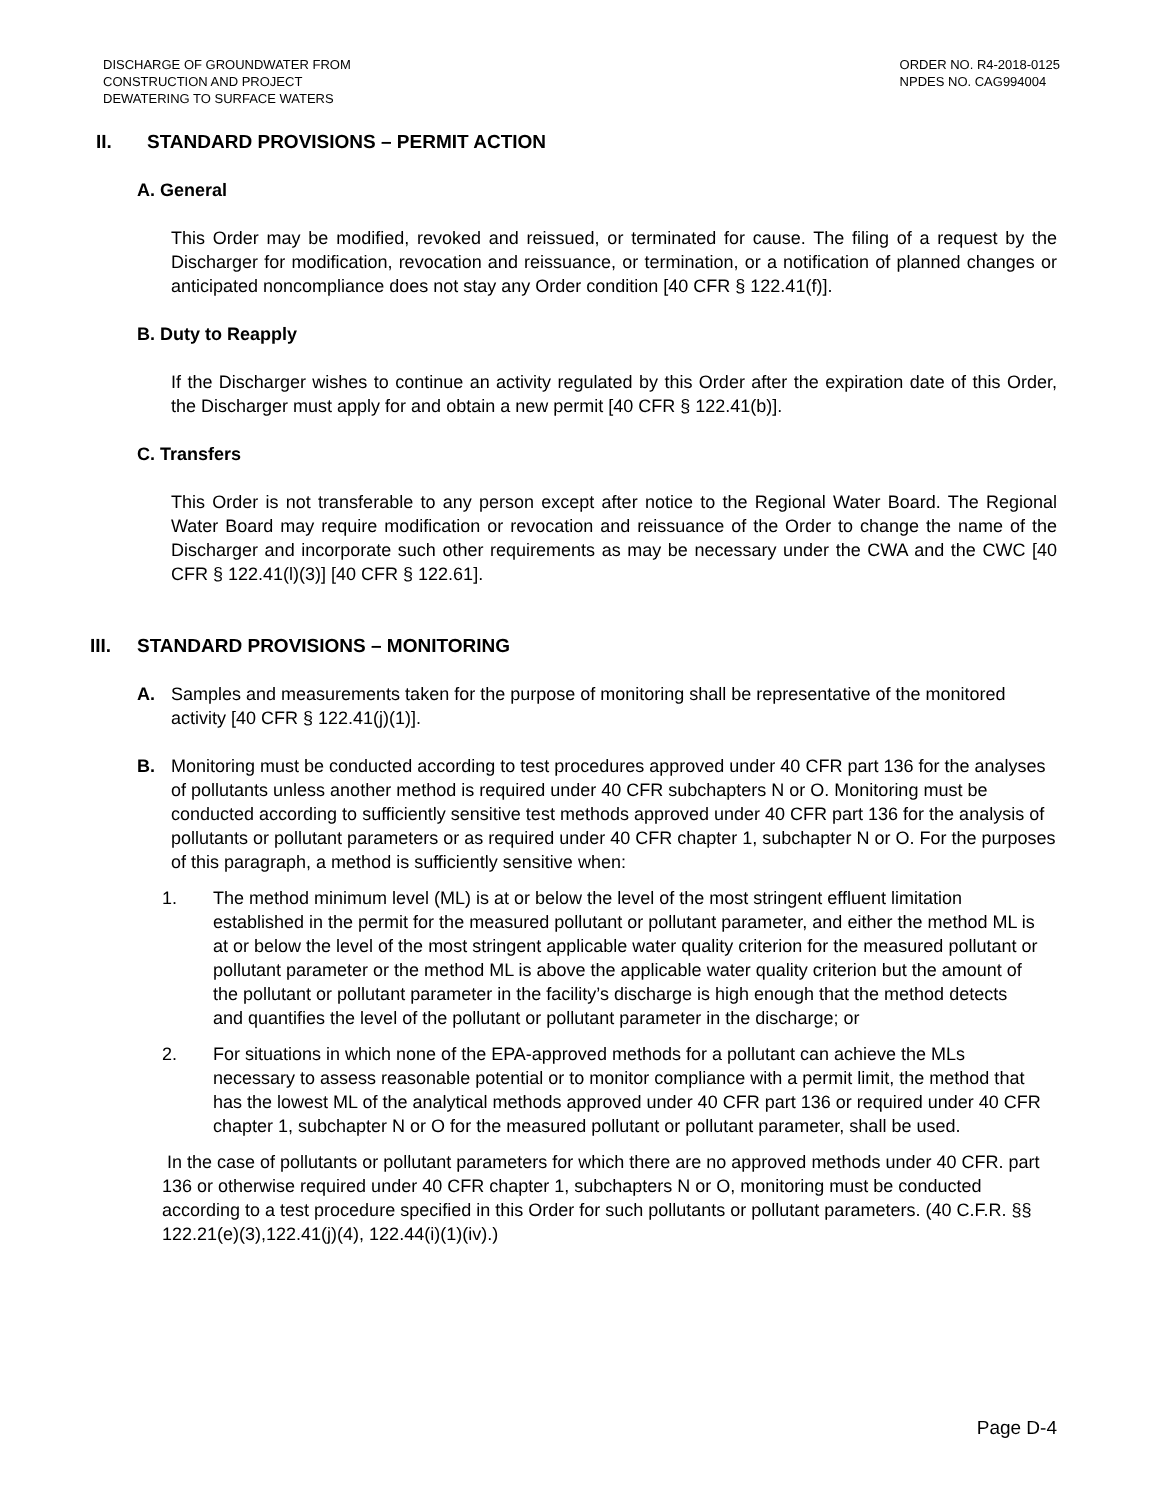DISCHARGE OF GROUNDWATER FROM
CONSTRUCTION AND PROJECT
DEWATERING TO SURFACE WATERS
ORDER NO. R4-2018-0125
NPDES NO. CAG994004
II. STANDARD PROVISIONS – PERMIT ACTION
A. General
This Order may be modified, revoked and reissued, or terminated for cause. The filing of a request by the Discharger for modification, revocation and reissuance, or termination, or a notification of planned changes or anticipated noncompliance does not stay any Order condition [40 CFR § 122.41(f)].
B. Duty to Reapply
If the Discharger wishes to continue an activity regulated by this Order after the expiration date of this Order, the Discharger must apply for and obtain a new permit [40 CFR § 122.41(b)].
C. Transfers
This Order is not transferable to any person except after notice to the Regional Water Board. The Regional Water Board may require modification or revocation and reissuance of the Order to change the name of the Discharger and incorporate such other requirements as may be necessary under the CWA and the CWC [40 CFR § 122.41(l)(3)] [40 CFR § 122.61].
III. STANDARD PROVISIONS – MONITORING
A. Samples and measurements taken for the purpose of monitoring shall be representative of the monitored activity [40 CFR § 122.41(j)(1)].
B. Monitoring must be conducted according to test procedures approved under 40 CFR part 136 for the analyses of pollutants unless another method is required under 40 CFR subchapters N or O. Monitoring must be conducted according to sufficiently sensitive test methods approved under 40 CFR part 136 for the analysis of pollutants or pollutant parameters or as required under 40 CFR chapter 1, subchapter N or O. For the purposes of this paragraph, a method is sufficiently sensitive when:
1. The method minimum level (ML) is at or below the level of the most stringent effluent limitation established in the permit for the measured pollutant or pollutant parameter, and either the method ML is at or below the level of the most stringent applicable water quality criterion for the measured pollutant or pollutant parameter or the method ML is above the applicable water quality criterion but the amount of the pollutant or pollutant parameter in the facility’s discharge is high enough that the method detects and quantifies the level of the pollutant or pollutant parameter in the discharge; or
2. For situations in which none of the EPA-approved methods for a pollutant can achieve the MLs necessary to assess reasonable potential or to monitor compliance with a permit limit, the method that has the lowest ML of the analytical methods approved under 40 CFR part 136 or required under 40 CFR chapter 1, subchapter N or O for the measured pollutant or pollutant parameter, shall be used.
In the case of pollutants or pollutant parameters for which there are no approved methods under 40 CFR. part 136 or otherwise required under 40 CFR chapter 1, subchapters N or O, monitoring must be conducted according to a test procedure specified in this Order for such pollutants or pollutant parameters. (40 C.F.R. §§ 122.21(e)(3),122.41(j)(4), 122.44(i)(1)(iv).)
Page D-4